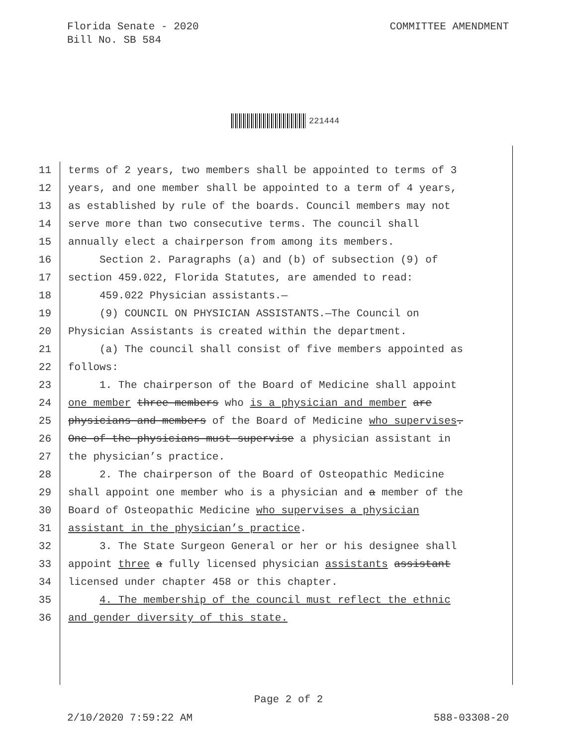Florida Senate - 2020
Bill No. SB 584
COMMITTEE AMENDMENT
221444
11 terms of 2 years, two members shall be appointed to terms of 3
12 years, and one member shall be appointed to a term of 4 years,
13 as established by rule of the boards. Council members may not
14 serve more than two consecutive terms. The council shall
15 annually elect a chairperson from among its members.
16 Section 2. Paragraphs (a) and (b) of subsection (9) of
17 section 459.022, Florida Statutes, are amended to read:
18 459.022 Physician assistants.—
19 (9) COUNCIL ON PHYSICIAN ASSISTANTS.—The Council on
20 Physician Assistants is created within the department.
21 (a) The council shall consist of five members appointed as
22 follows:
23 1. The chairperson of the Board of Medicine shall appoint
24 one member three members who is a physician and member are
25 physicians and members of the Board of Medicine who supervises.
26 One of the physicians must supervise a physician assistant in
27 the physician’s practice.
28 2. The chairperson of the Board of Osteopathic Medicine
29 shall appoint one member who is a physician and a member of the
30 Board of Osteopathic Medicine who supervises a physician
31 assistant in the physician’s practice.
32 3. The State Surgeon General or her or his designee shall
33 appoint three a fully licensed physician assistants assistant
34 licensed under chapter 458 or this chapter.
35 4. The membership of the council must reflect the ethnic
36 and gender diversity of this state.
Page 2 of 2
2/10/2020 7:59:22 AM 588-03308-20